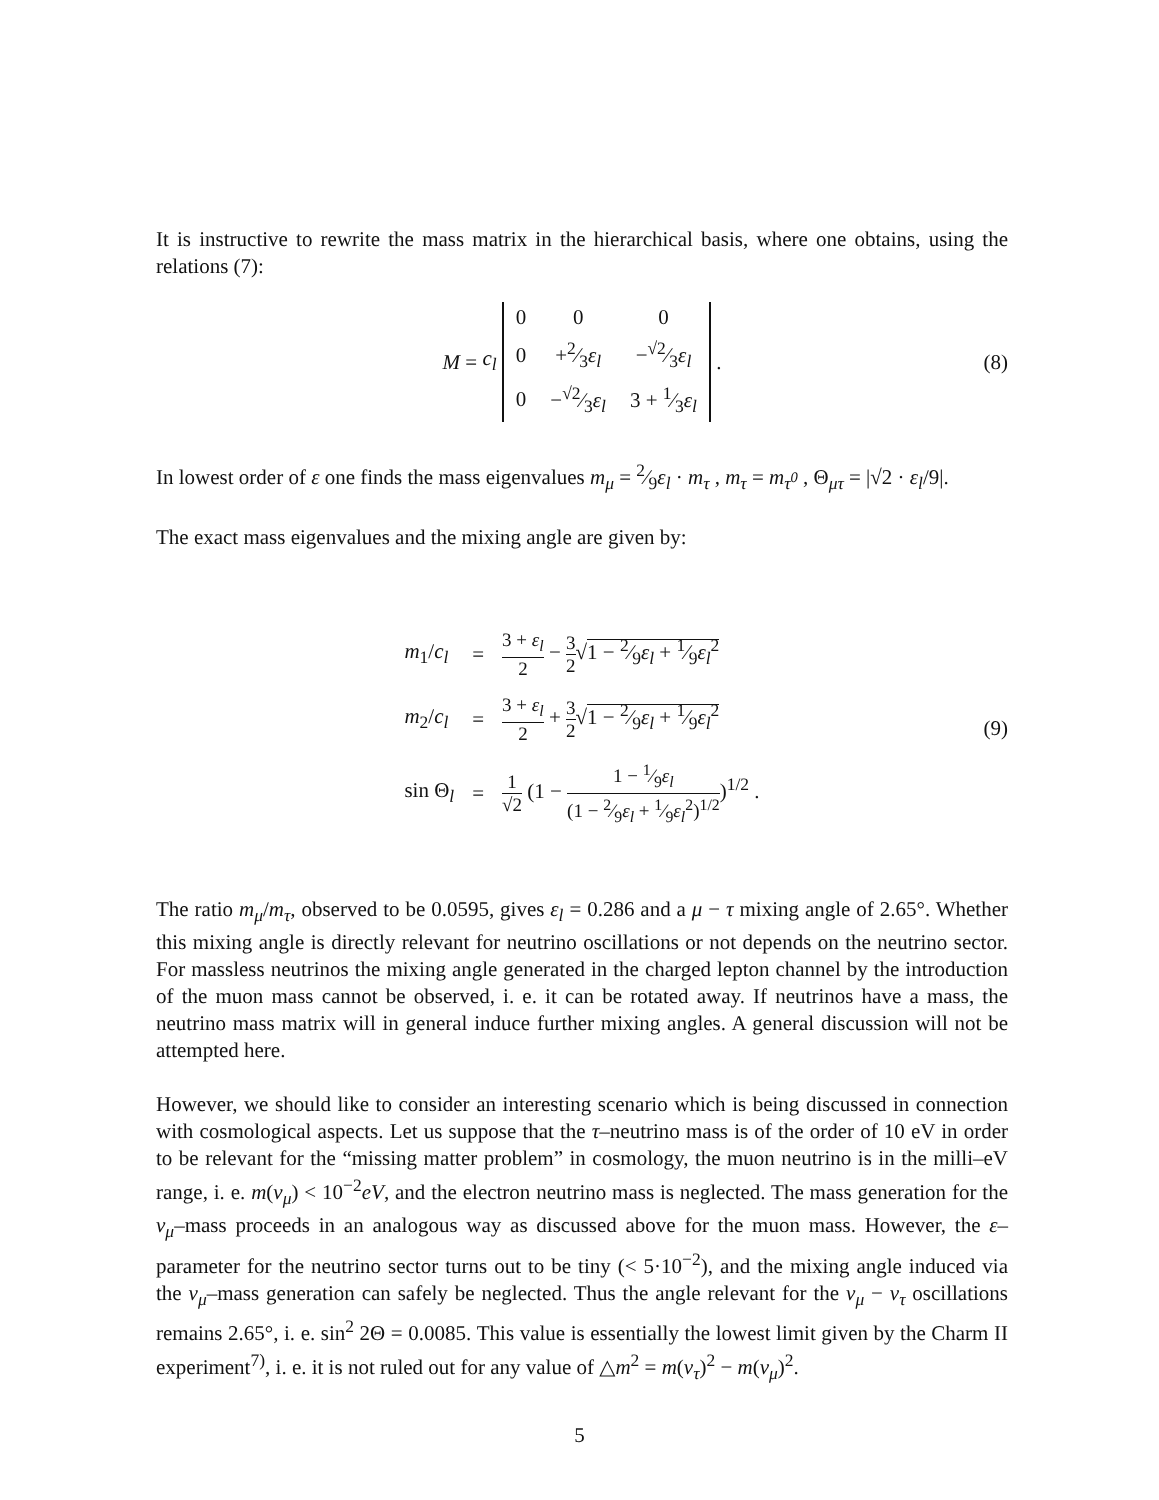It is instructive to rewrite the mass matrix in the hierarchical basis, where one obtains, using the relations (7):
M = c<sub>l</sub>
| 0 | 0 | 0 |
| 0 | +2⁄3 ε<sub>l</sub> | −√2⁄3 ε<sub>l</sub> |
| 0 | −√2⁄3 ε<sub>l</sub> | 3 + 1⁄3 ε<sub>l</sub> |
. (8)
In lowest order of ε one finds the mass eigenvalues m<sub>μ</sub> = 2⁄9ε<sub>l</sub> · m<sub>τ</sub> , m<sub>τ</sub> = m<sub>τ<sup>0</sup></sub> , Θ<sub>μτ</sub> = |√2 · ε<sub>l</sub>/9|.
The exact mass eigenvalues and the mixing angle are given by:
| m<sub>1</sub>/ c<sub>l</sub> | = | 3 + ε<sub>l</sub> 2 − 3 2 √ 1 − 2⁄9 ε<sub>l</sub> + 1⁄9 ε<sub>l</sub><sup>2</sup> |
| m<sub>2</sub>/ c<sub>l</sub> | = | 3 + ε<sub>l</sub> 2 + 3 2 √ 1 − 2⁄9 ε<sub>l</sub> + 1⁄9 ε<sub>l</sub><sup>2</sup> |
| sin Θ<sub>l</sub> | = | 1 √2 (1 − 1 − 1⁄9 ε<sub>l</sub> (1 − 2⁄9 ε<sub>l</sub> + 1⁄9 ε<sub>l</sub><sup>2</sup>)<sup>1/2</sup> )<sup>1/2</sup> . |
(9)
The ratio m<sub>μ</sub>/m<sub>τ</sub>, observed to be 0.0595, gives ε<sub>l</sub> = 0.286 and a μ − τ mixing angle of 2.65°. Whether this mixing angle is directly relevant for neutrino oscillations or not depends on the neutrino sector. For massless neutrinos the mixing angle generated in the charged lepton channel by the introduction of the muon mass cannot be observed, i. e. it can be rotated away. If neutrinos have a mass, the neutrino mass matrix will in general induce further mixing angles. A general discussion will not be attempted here.
However, we should like to consider an interesting scenario which is being discussed in connection with cosmological aspects. Let us suppose that the τ–neutrino mass is of the order of 10 eV in order to be relevant for the “missing matter problem” in cosmology, the muon neutrino is in the milli–eV range, i. e. m(ν<sub>μ</sub>) < 10<sup>−2</sup>eV, and the electron neutrino mass is neglected. The mass generation for the ν<sub>μ</sub>–mass proceeds in an analogous way as discussed above for the muon mass. However, the ε–parameter for the neutrino sector turns out to be tiny (< 5·10<sup>−2</sup>), and the mixing angle induced via the ν<sub>μ</sub>–mass generation can safely be neglected. Thus the angle relevant for the ν<sub>μ</sub> − ν<sub>τ</sub> oscillations remains 2.65°, i. e. sin<sup>2</sup> 2Θ = 0.0085. This value is essentially the lowest limit given by the Charm II experiment<sup>7)</sup>, i. e. it is not ruled out for any value of △m<sup>2</sup> = m(ν<sub>τ</sub>)<sup>2</sup> − m(ν<sub>μ</sub>)<sup>2</sup>.
5